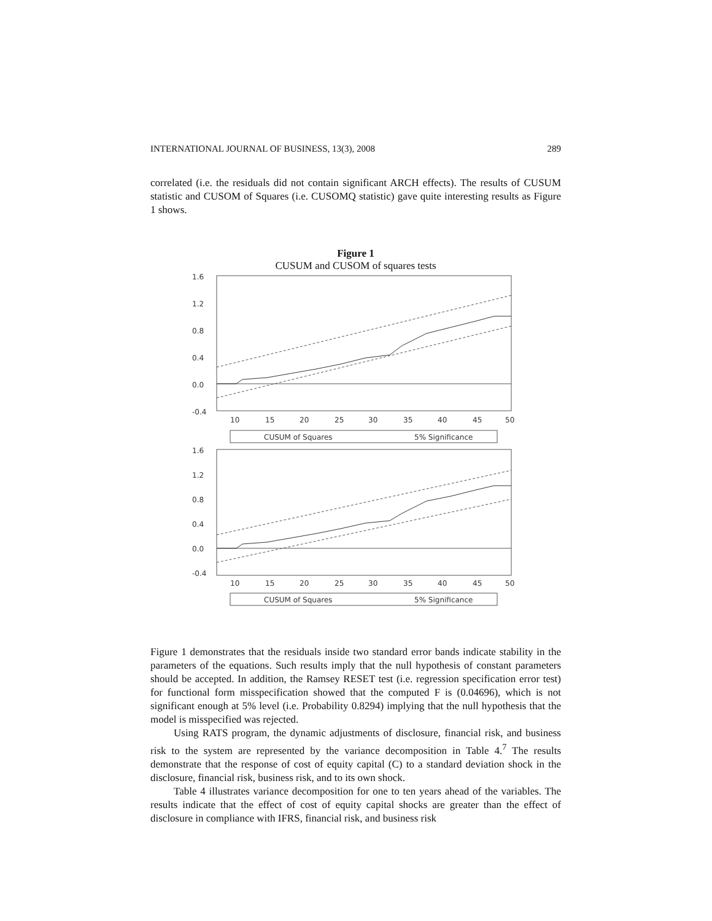INTERNATIONAL JOURNAL OF BUSINESS, 13(3), 2008 289
correlated (i.e. the residuals did not contain significant ARCH effects). The results of CUSUM statistic and CUSOM of Squares (i.e. CUSOMQ statistic) gave quite interesting results as Figure 1 shows.
Figure 1
CUSUM and CUSOM of squares tests
1.6
1.2
0.8
0.4
0.0
-0.4
10
15
20
25
30
35
40
45
50
CUSUM of Squares
5% Significance
1.6
1.2
0.8
0.4
0.0
-0.4
10
15
20
25
30
35
40
45
50
CUSUM of Squares
5% Significance
Figure 1 demonstrates that the residuals inside two standard error bands indicate stability in the parameters of the equations. Such results imply that the null hypothesis of constant parameters should be accepted. In addition, the Ramsey RESET test (i.e. regression specification error test) for functional form misspecification showed that the computed F is (0.04696), which is not significant enough at 5% level (i.e. Probability 0.8294) implying that the null hypothesis that the model is misspecified was rejected.
Using RATS program, the dynamic adjustments of disclosure, financial risk, and business risk to the system are represented by the variance decomposition in Table 4.<sup>7</sup> The results demonstrate that the response of cost of equity capital (C) to a standard deviation shock in the disclosure, financial risk, business risk, and to its own shock.
Table 4 illustrates variance decomposition for one to ten years ahead of the variables. The results indicate that the effect of cost of equity capital shocks are greater than the effect of disclosure in compliance with IFRS, financial risk, and business risk